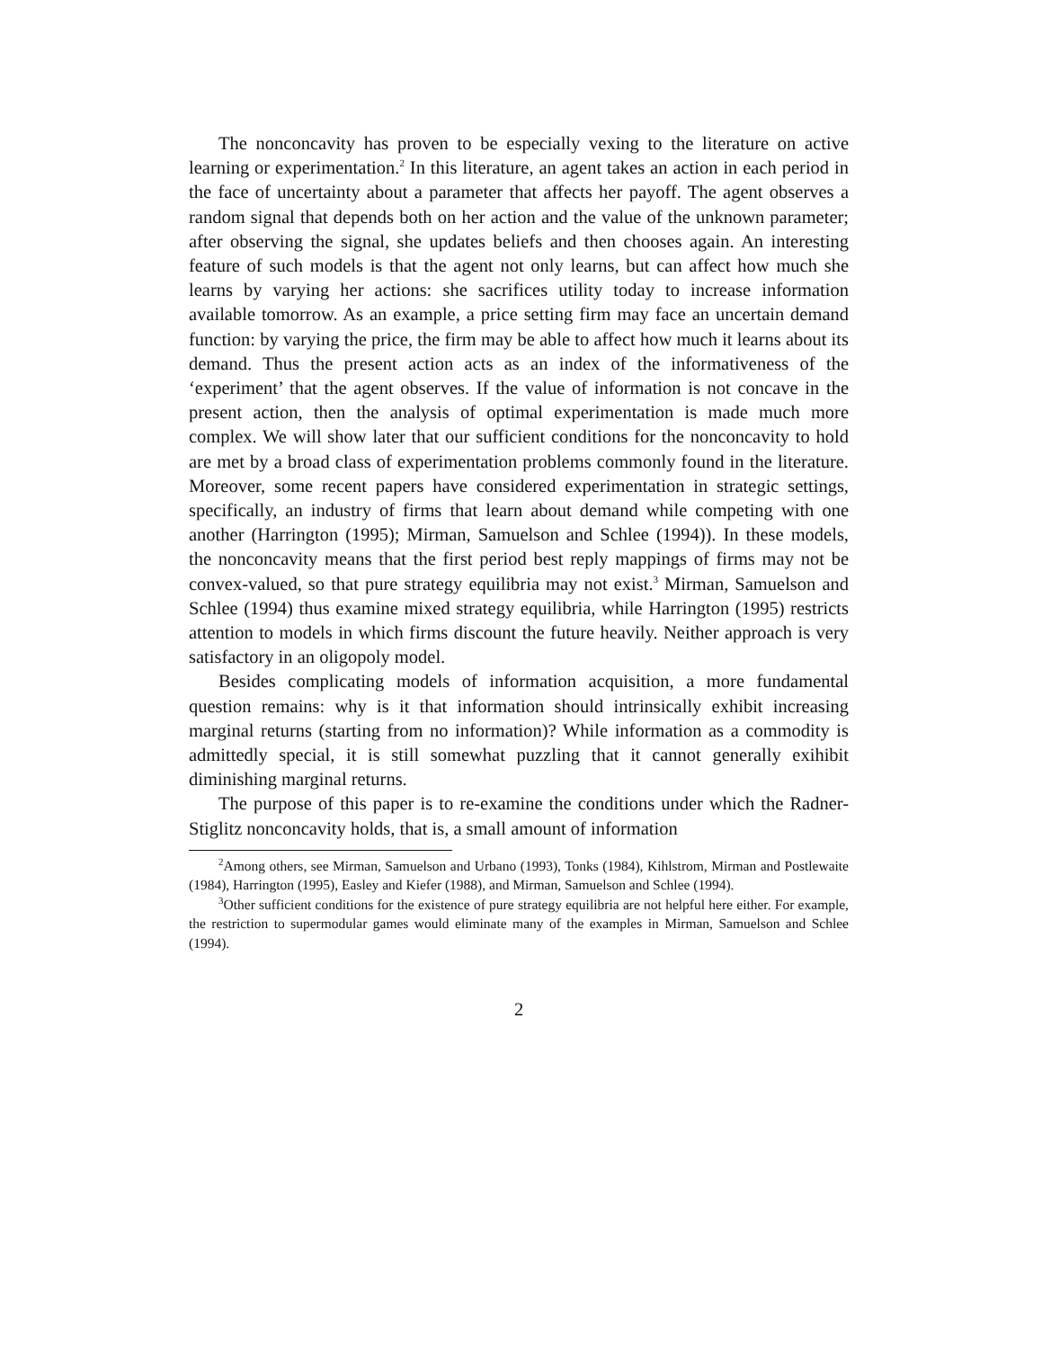The nonconcavity has proven to be especially vexing to the literature on active learning or experimentation.<sup>2</sup> In this literature, an agent takes an action in each period in the face of uncertainty about a parameter that affects her payoff. The agent observes a random signal that depends both on her action and the value of the unknown parameter; after observing the signal, she updates beliefs and then chooses again. An interesting feature of such models is that the agent not only learns, but can affect how much she learns by varying her actions: she sacrifices utility today to increase information available tomorrow. As an example, a price setting firm may face an uncertain demand function: by varying the price, the firm may be able to affect how much it learns about its demand. Thus the present action acts as an index of the informativeness of the ‘experiment’ that the agent observes. If the value of information is not concave in the present action, then the analysis of optimal experimentation is made much more complex. We will show later that our sufficient conditions for the nonconcavity to hold are met by a broad class of experimentation problems commonly found in the literature. Moreover, some recent papers have considered experimentation in strategic settings, specifically, an industry of firms that learn about demand while competing with one another (Harrington (1995); Mirman, Samuelson and Schlee (1994)). In these models, the nonconcavity means that the first period best reply mappings of firms may not be convex-valued, so that pure strategy equilibria may not exist.<sup>3</sup> Mirman, Samuelson and Schlee (1994) thus examine mixed strategy equilibria, while Harrington (1995) restricts attention to models in which firms discount the future heavily. Neither approach is very satisfactory in an oligopoly model.
Besides complicating models of information acquisition, a more fundamental question remains: why is it that information should intrinsically exhibit increasing marginal returns (starting from no information)? While information as a commodity is admittedly special, it is still somewhat puzzling that it cannot generally exihibit diminishing marginal returns.
The purpose of this paper is to re-examine the conditions under which the Radner-Stiglitz nonconcavity holds, that is, a small amount of information
<sup>2</sup> Among others, see Mirman, Samuelson and Urbano (1993), Tonks (1984), Kihlstrom, Mirman and Postlewaite (1984), Harrington (1995), Easley and Kiefer (1988), and Mirman, Samuelson and Schlee (1994).
<sup>3</sup> Other sufficient conditions for the existence of pure strategy equilibria are not helpful here either. For example, the restriction to supermodular games would eliminate many of the examples in Mirman, Samuelson and Schlee (1994).
2